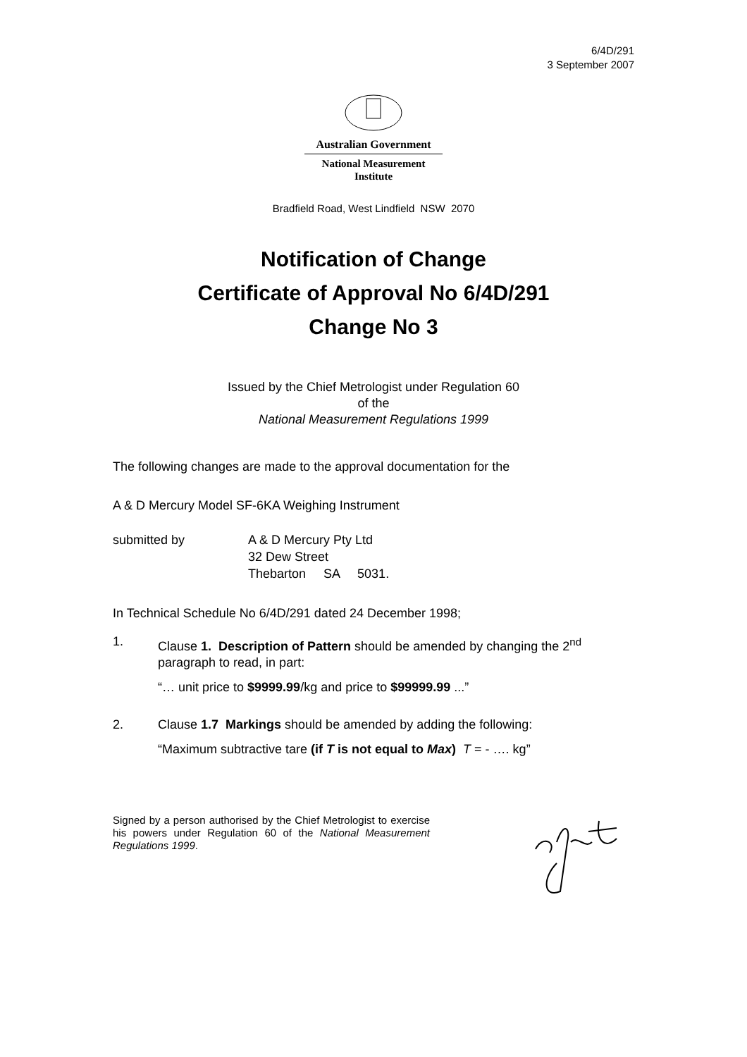6/4D/291
3 September 2007
Australian Government
National Measurement
Institute
Bradfield Road, West Lindfield NSW 2070
Notification of Change
Certificate of Approval No 6/4D/291
Change No 3
Issued by the Chief Metrologist under Regulation 60
of the
National Measurement Regulations 1999
The following changes are made to the approval documentation for the
A & D Mercury Model SF-6KA Weighing Instrument
submitted by A & D Mercury Pty Ltd
32 Dew Street
Thebarton SA 5031.
In Technical Schedule No 6/4D/291 dated 24 December 1998;
1. Clause 1. Description of Pattern should be amended by changing the 2<sup>nd</sup> paragraph to read, in part:
“… unit price to $9999.99/kg and price to $99999.99 ...”
2. Clause 1.7 Markings should be amended by adding the following:
“Maximum subtractive tare (if T is not equal to Max) T = - …. kg”
Signed by a person authorised by the Chief Metrologist to exercise his powers under Regulation 60 of the National Measurement Regulations 1999.